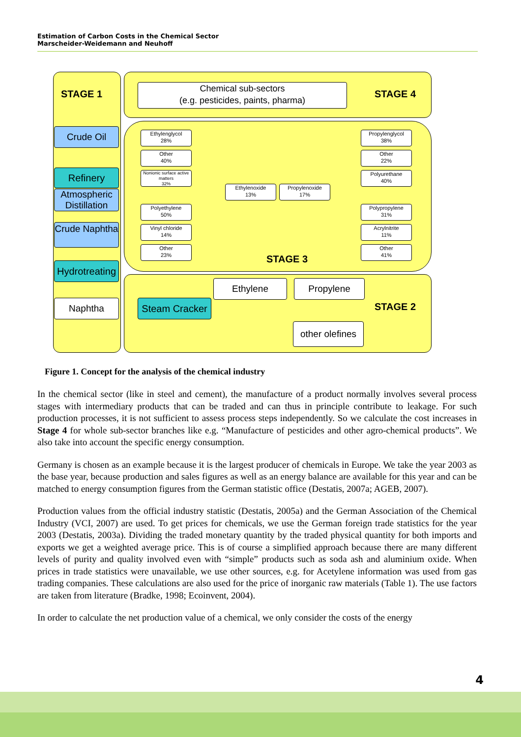Estimation of Carbon Costs in the Chemical Sector
Marscheider-Weidemann and Neuhoff
STAGE 1 STAGE 4
STAGE 3
STAGE 2
Chemical sub-sectors
(e.g. pesticides, paints, pharma)
Crude Oil
Refinery
Atmospheric Distillation
Crude Naphtha
Hydrotreating
Naphtha
Steam Cracker
Ethylene Propylene
other olefines
Ethylenglycol
28%
Other
40%
Nonionic surface active matters
32%
Polyethylene
50%
Vinyl chloride
14%
Other
23%
Ethylenoxide
13%
Propylenoxide
17%
Propylenglycol
38%
Other
22%
Polyurethane
40%
Polypropylene
31%
Acrylnitrite
11%
Other
41%
Figure 1. Concept for the analysis of the chemical industry
In the chemical sector (like in steel and cement), the manufacture of a product normally involves several process stages with intermediary products that can be traded and can thus in principle contribute to leakage. For such production processes, it is not sufficient to assess process steps independently. So we calculate the cost increases in Stage 4 for whole sub-sector branches like e.g. “Manufacture of pesticides and other agro-chemical products”. We also take into account the specific energy consumption.
Germany is chosen as an example because it is the largest producer of chemicals in Europe. We take the year 2003 as the base year, because production and sales figures as well as an energy balance are available for this year and can be matched to energy consumption figures from the German statistic office (Destatis, 2007a; AGEB, 2007).
Production values from the official industry statistic (Destatis, 2005a) and the German Association of the Chemical Industry (VCI, 2007) are used. To get prices for chemicals, we use the German foreign trade statistics for the year 2003 (Destatis, 2003a). Dividing the traded monetary quantity by the traded physical quantity for both imports and exports we get a weighted average price. This is of course a simplified approach because there are many different levels of purity and quality involved even with “simple” products such as soda ash and aluminium oxide. When prices in trade statistics were unavailable, we use other sources, e.g. for Acetylene information was used from gas trading companies. These calculations are also used for the price of inorganic raw materials (Table 1). The use factors are taken from literature (Bradke, 1998; Ecoinvent, 2004).
In order to calculate the net production value of a chemical, we only consider the costs of the energy
4